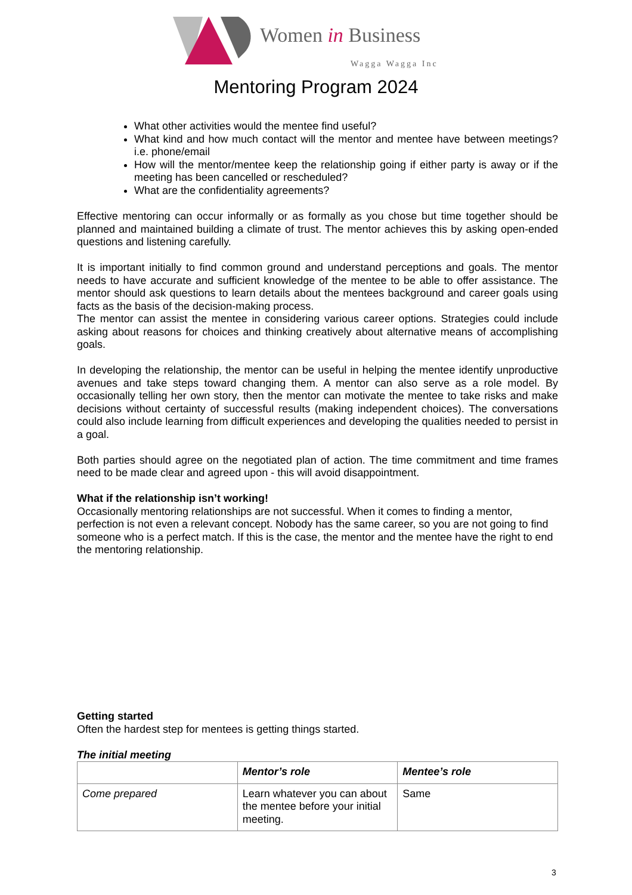Women in Business
Wagga Wagga Inc
Mentoring Program 2024
What other activities would the mentee find useful?
What kind and how much contact will the mentor and mentee have between meetings? i.e. phone/email
How will the mentor/mentee keep the relationship going if either party is away or if the meeting has been cancelled or rescheduled?
What are the confidentiality agreements?
Effective mentoring can occur informally or as formally as you chose but time together should be planned and maintained building a climate of trust. The mentor achieves this by asking open-ended questions and listening carefully.
It is important initially to find common ground and understand perceptions and goals. The mentor needs to have accurate and sufficient knowledge of the mentee to be able to offer assistance. The mentor should ask questions to learn details about the mentees background and career goals using facts as the basis of the decision-making process.
The mentor can assist the mentee in considering various career options. Strategies could include asking about reasons for choices and thinking creatively about alternative means of accomplishing goals.
In developing the relationship, the mentor can be useful in helping the mentee identify unproductive avenues and take steps toward changing them. A mentor can also serve as a role model. By occasionally telling her own story, then the mentor can motivate the mentee to take risks and make decisions without certainty of successful results (making independent choices). The conversations could also include learning from difficult experiences and developing the qualities needed to persist in a goal.
Both parties should agree on the negotiated plan of action. The time commitment and time frames need to be made clear and agreed upon - this will avoid disappointment.
What if the relationship isn’t working!
Occasionally mentoring relationships are not successful. When it comes to finding a mentor, perfection is not even a relevant concept. Nobody has the same career, so you are not going to find someone who is a perfect match. If this is the case, the mentor and the mentee have the right to end the mentoring relationship.
Getting started
Often the hardest step for mentees is getting things started.
The initial meeting
| | Mentor’s role | Mentee’s role |
| --- | --- | --- |
| Come prepared | Learn whatever you can about the mentee before your initial meeting. | Same |
3